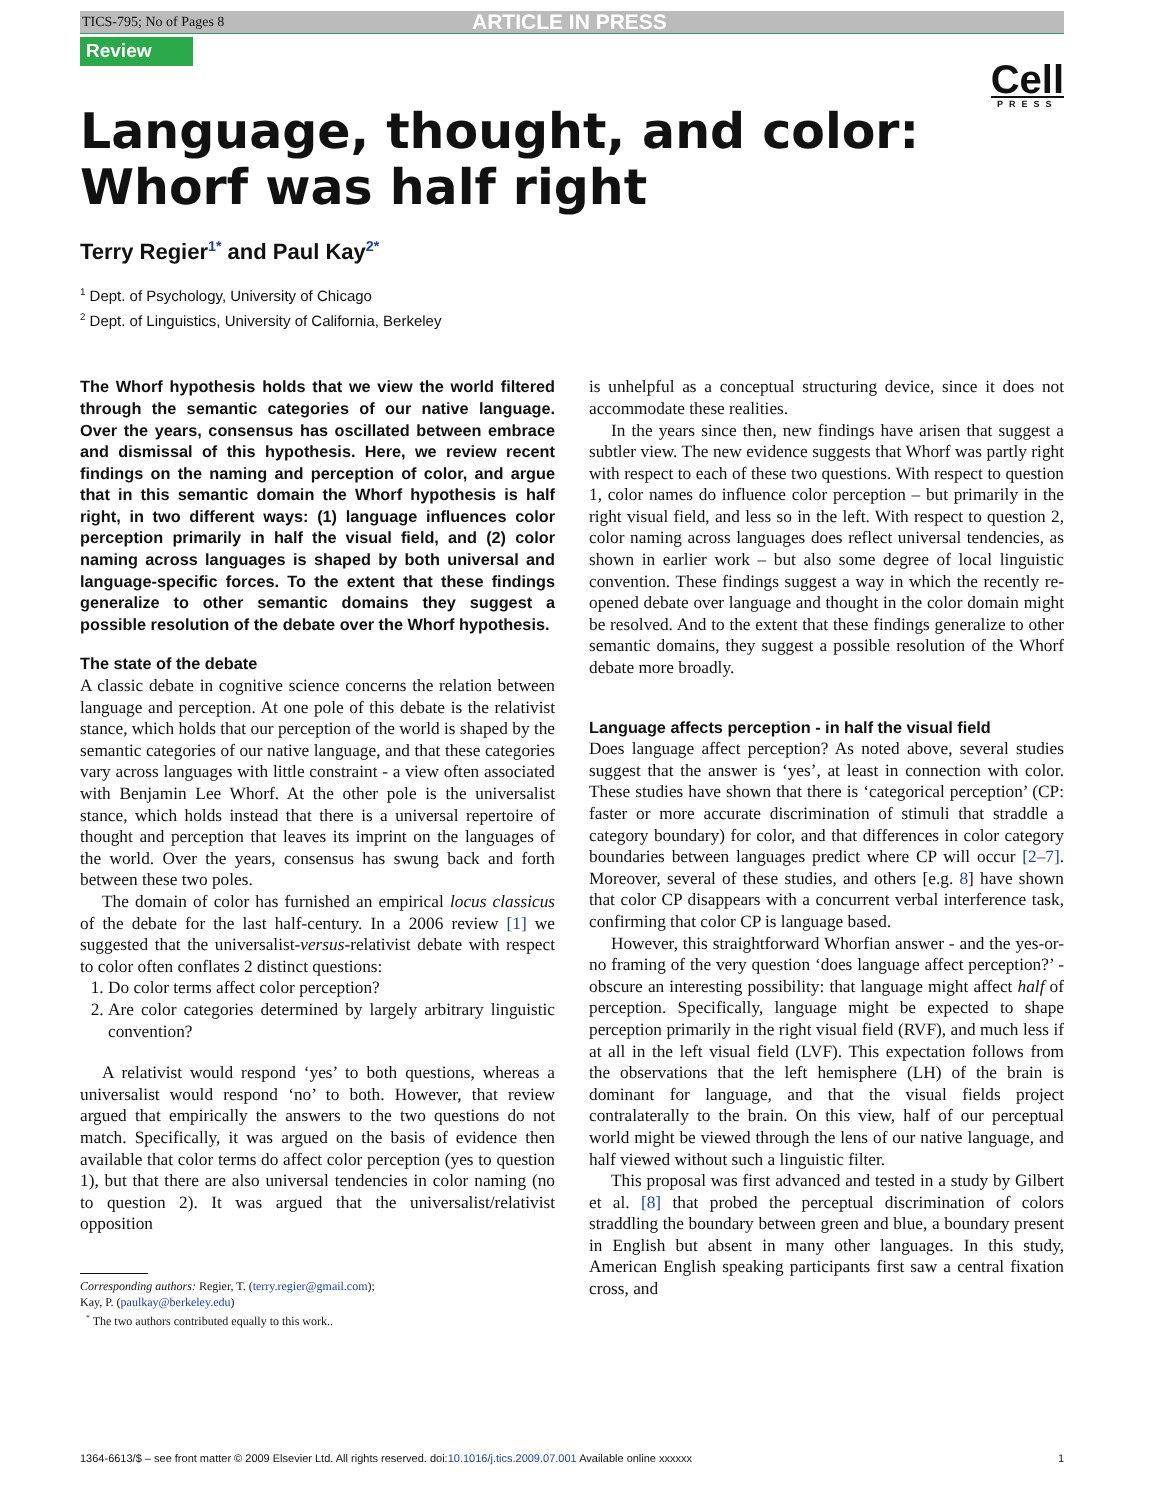TICS-795; No of Pages 8 ARTICLE IN PRESS
Review
Cell
PRESS
Language, thought, and color:
Whorf was half right
Terry Regier<sup>1*</sup> and Paul Kay<sup>2*</sup>
<sup>1</sup> Dept. of Psychology, University of Chicago
<sup>2</sup> Dept. of Linguistics, University of California, Berkeley
The Whorf hypothesis holds that we view the world filtered through the semantic categories of our native language. Over the years, consensus has oscillated between embrace and dismissal of this hypothesis. Here, we review recent findings on the naming and perception of color, and argue that in this semantic domain the Whorf hypothesis is half right, in two different ways: (1) language influences color perception primarily in half the visual field, and (2) color naming across languages is shaped by both universal and language-specific forces. To the extent that these findings generalize to other semantic domains they suggest a possible resolution of the debate over the Whorf hypothesis.
The state of the debate
A classic debate in cognitive science concerns the relation between language and perception. At one pole of this debate is the relativist stance, which holds that our perception of the world is shaped by the semantic categories of our native language, and that these categories vary across languages with little constraint - a view often associated with Benjamin Lee Whorf. At the other pole is the universalist stance, which holds instead that there is a universal repertoire of thought and perception that leaves its imprint on the languages of the world. Over the years, consensus has swung back and forth between these two poles.
The domain of color has furnished an empirical locus classicus of the debate for the last half-century. In a 2006 review [1] we suggested that the universalist-versus-relativist debate with respect to color often conflates 2 distinct questions:
1. Do color terms affect color perception?
2. Are color categories determined by largely arbitrary linguistic convention?
A relativist would respond ‘yes’ to both questions, whereas a universalist would respond ‘no’ to both. However, that review argued that empirically the answers to the two questions do not match. Specifically, it was argued on the basis of evidence then available that color terms do affect color perception (yes to question 1), but that there are also universal tendencies in color naming (no to question 2). It was argued that the universalist/relativist opposition
Corresponding authors: Regier, T. (terry.regier@gmail.com);
Kay, P. (paulkay@berkeley.edu)
<sup>*</sup> The two authors contributed equally to this work..
is unhelpful as a conceptual structuring device, since it does not accommodate these realities.
In the years since then, new findings have arisen that suggest a subtler view. The new evidence suggests that Whorf was partly right with respect to each of these two questions. With respect to question 1, color names do influence color perception – but primarily in the right visual field, and less so in the left. With respect to question 2, color naming across languages does reflect universal tendencies, as shown in earlier work – but also some degree of local linguistic convention. These findings suggest a way in which the recently re-opened debate over language and thought in the color domain might be resolved. And to the extent that these findings generalize to other semantic domains, they suggest a possible resolution of the Whorf debate more broadly.
Language affects perception - in half the visual field
Does language affect perception? As noted above, several studies suggest that the answer is ‘yes’, at least in connection with color. These studies have shown that there is ‘categorical perception’ (CP: faster or more accurate discrimination of stimuli that straddle a category boundary) for color, and that differences in color category boundaries between languages predict where CP will occur [2–7]. Moreover, several of these studies, and others [e.g. 8] have shown that color CP disappears with a concurrent verbal interference task, confirming that color CP is language based.
However, this straightforward Whorfian answer - and the yes-or-no framing of the very question ‘does language affect perception?’ - obscure an interesting possibility: that language might affect half of perception. Specifically, language might be expected to shape perception primarily in the right visual field (RVF), and much less if at all in the left visual field (LVF). This expectation follows from the observations that the left hemisphere (LH) of the brain is dominant for language, and that the visual fields project contralaterally to the brain. On this view, half of our perceptual world might be viewed through the lens of our native language, and half viewed without such a linguistic filter.
This proposal was first advanced and tested in a study by Gilbert et al. [8] that probed the perceptual discrimination of colors straddling the boundary between green and blue, a boundary present in English but absent in many other languages. In this study, American English speaking participants first saw a central fixation cross, and
1364-6613/$ – see front matter © 2009 Elsevier Ltd. All rights reserved. doi:10.1016/j.tics.2009.07.001 Available online xxxxxx 1